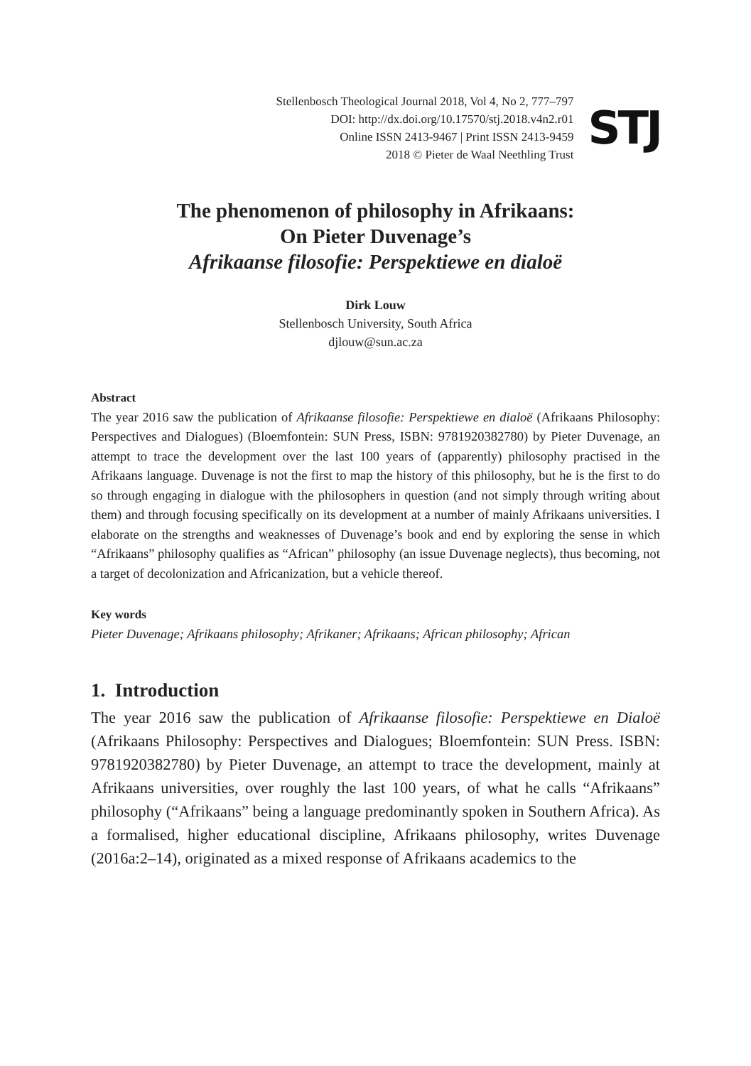Stellenbosch Theological Journal 2018, Vol 4, No 2, 777–797
DOI: http://dx.doi.org/10.17570/stj.2018.v4n2.r01
Online ISSN 2413-9467 | Print ISSN 2413-9459
2018 © Pieter de Waal Neethling Trust
STJ
The phenomenon of philosophy in Afrikaans:
On Pieter Duvenage’s
Afrikaanse filosofie: Perspektiewe en dialoë
Dirk Louw
Stellenbosch University, South Africa
djlouw@sun.ac.za
Abstract
The year 2016 saw the publication of Afrikaanse filosofie: Perspektiewe en dialoë (Afrikaans Philosophy: Perspectives and Dialogues) (Bloemfontein: SUN Press, ISBN: 9781920382780) by Pieter Duvenage, an attempt to trace the development over the last 100 years of (apparently) philosophy practised in the Afrikaans language. Duvenage is not the first to map the history of this philosophy, but he is the first to do so through engaging in dialogue with the philosophers in question (and not simply through writing about them) and through focusing specifically on its development at a number of mainly Afrikaans universities. I elaborate on the strengths and weaknesses of Duvenage’s book and end by exploring the sense in which “Afrikaans” philosophy qualifies as “African” philosophy (an issue Duvenage neglects), thus becoming, not a target of decolonization and Africanization, but a vehicle thereof.
Key words
Pieter Duvenage; Afrikaans philosophy; Afrikaner; Afrikaans; African philosophy; African
1. Introduction
The year 2016 saw the publication of Afrikaanse filosofie: Perspektiewe en Dialoë (Afrikaans Philosophy: Perspectives and Dialogues; Bloemfontein: SUN Press. ISBN: 9781920382780) by Pieter Duvenage, an attempt to trace the development, mainly at Afrikaans universities, over roughly the last 100 years, of what he calls “Afrikaans” philosophy (“Afrikaans” being a language predominantly spoken in Southern Africa). As a formalised, higher educational discipline, Afrikaans philosophy, writes Duvenage (2016a:2–14), originated as a mixed response of Afrikaans academics to the